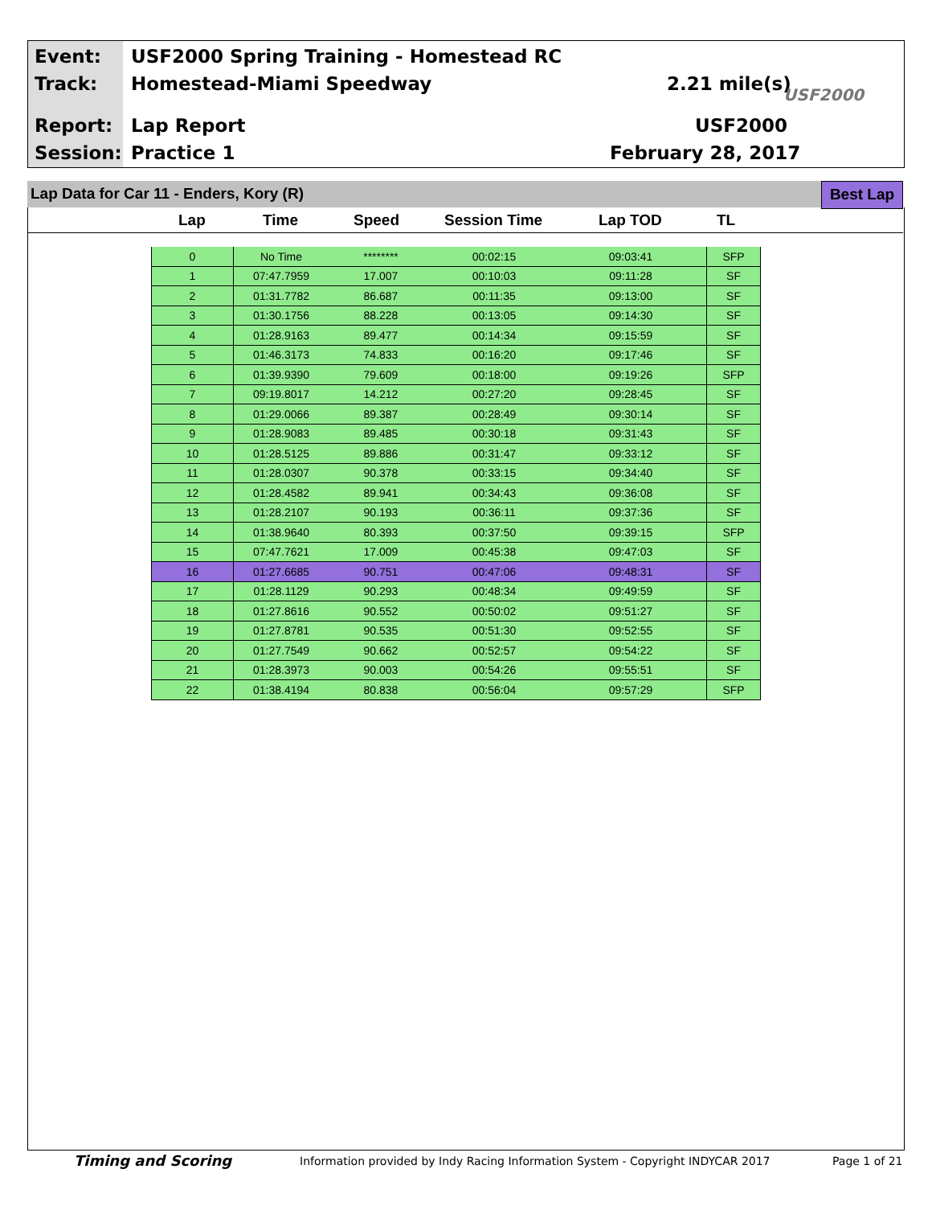Event:
USF2000 Spring Training - Homestead RC
Track: Homestead-Miami Speedway 2.21 mile(s) USF2000
Report: Lap Report USF2000
Session: Practice 1 February 28, 2017
Lap Data for Car 11 - Enders, Kory (R)
Best Lap
Lap Time Speed Session Time Lap TOD TL
| 0 | No Time | ******** | 00:02:15 | 09:03:41 | SFP |
| 1 | 07:47.7959 | 17.007 | 00:10:03 | 09:11:28 | SF |
| 2 | 01:31.7782 | 86.687 | 00:11:35 | 09:13:00 | SF |
| 3 | 01:30.1756 | 88.228 | 00:13:05 | 09:14:30 | SF |
| 4 | 01:28.9163 | 89.477 | 00:14:34 | 09:15:59 | SF |
| 5 | 01:46.3173 | 74.833 | 00:16:20 | 09:17:46 | SF |
| 6 | 01:39.9390 | 79.609 | 00:18:00 | 09:19:26 | SFP |
| 7 | 09:19.8017 | 14.212 | 00:27:20 | 09:28:45 | SF |
| 8 | 01:29.0066 | 89.387 | 00:28:49 | 09:30:14 | SF |
| 9 | 01:28.9083 | 89.485 | 00:30:18 | 09:31:43 | SF |
| 10 | 01:28.5125 | 89.886 | 00:31:47 | 09:33:12 | SF |
| 11 | 01:28.0307 | 90.378 | 00:33:15 | 09:34:40 | SF |
| 12 | 01:28.4582 | 89.941 | 00:34:43 | 09:36:08 | SF |
| 13 | 01:28.2107 | 90.193 | 00:36:11 | 09:37:36 | SF |
| 14 | 01:38.9640 | 80.393 | 00:37:50 | 09:39:15 | SFP |
| 15 | 07:47.7621 | 17.009 | 00:45:38 | 09:47:03 | SF |
| 16 | 01:27.6685 | 90.751 | 00:47:06 | 09:48:31 | SF |
| 17 | 01:28.1129 | 90.293 | 00:48:34 | 09:49:59 | SF |
| 18 | 01:27.8616 | 90.552 | 00:50:02 | 09:51:27 | SF |
| 19 | 01:27.8781 | 90.535 | 00:51:30 | 09:52:55 | SF |
| 20 | 01:27.7549 | 90.662 | 00:52:57 | 09:54:22 | SF |
| 21 | 01:28.3973 | 90.003 | 00:54:26 | 09:55:51 | SF |
| 22 | 01:38.4194 | 80.838 | 00:56:04 | 09:57:29 | SFP |
Timing and Scoring
Information provided by Indy Racing Information System - Copyright INDYCAR 2017
Page 1 of 21